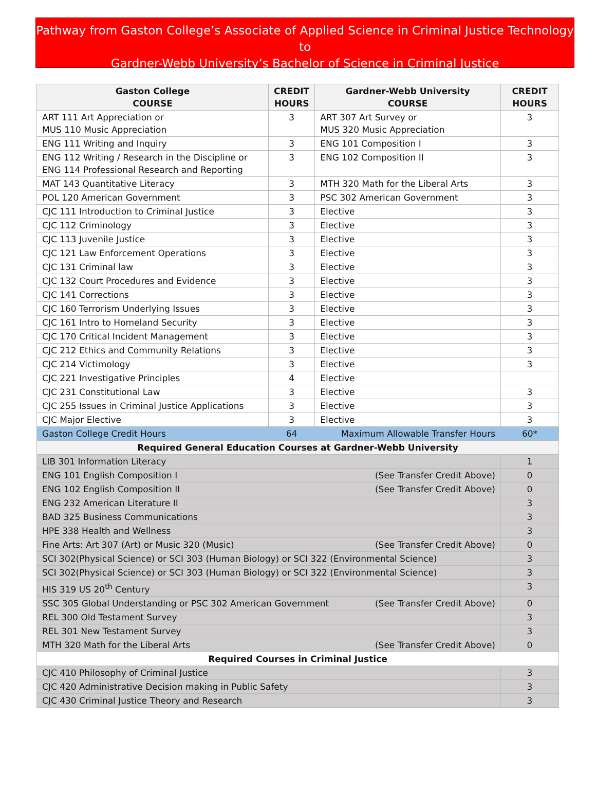Pathway from Gaston College’s Associate of Applied Science in Criminal Justice Technology to
Gardner-Webb University’s Bachelor of Science in Criminal Justice
| Gaston College COURSE | CREDIT HOURS | Gardner-Webb University COURSE | CREDIT HOURS |
| --- | --- | --- | --- |
| ART 111 Art Appreciation or MUS 110 Music Appreciation | 3 | ART 307 Art Survey or MUS 320 Music Appreciation | 3 |
| ENG 111 Writing and Inquiry | 3 | ENG 101 Composition I | 3 |
| ENG 112 Writing / Research in the Discipline or ENG 114 Professional Research and Reporting | 3 | ENG 102 Composition II | 3 |
| MAT 143 Quantitative Literacy | 3 | MTH 320 Math for the Liberal Arts | 3 |
| POL 120 American Government | 3 | PSC 302 American Government | 3 |
| CJC 111 Introduction to Criminal Justice | 3 | Elective | 3 |
| CJC 112 Criminology | 3 | Elective | 3 |
| CJC 113 Juvenile Justice | 3 | Elective | 3 |
| CJC 121 Law Enforcement Operations | 3 | Elective | 3 |
| CJC 131 Criminal law | 3 | Elective | 3 |
| CJC 132 Court Procedures and Evidence | 3 | Elective | 3 |
| CJC 141 Corrections | 3 | Elective | 3 |
| CJC 160 Terrorism Underlying Issues | 3 | Elective | 3 |
| CJC 161 Intro to Homeland Security | 3 | Elective | 3 |
| CJC 170 Critical Incident Management | 3 | Elective | 3 |
| CJC 212 Ethics and Community Relations | 3 | Elective | 3 |
| CJC 214 Victimology | 3 | Elective | 3 |
| CJC 221 Investigative Principles | 4 | Elective | |
| CJC 231 Constitutional Law | 3 | Elective | 3 |
| CJC 255 Issues in Criminal Justice Applications | 3 | Elective | 3 |
| CJC Major Elective | 3 | Elective | 3 |
| Gaston College Credit Hours | 64 | Maximum Allowable Transfer Hours | 60* |
| Required General Education Courses at Gardner-Webb University | | | |
| LIB 301 Information Literacy | | | 1 |
| ENG 101 English Composition I (See Transfer Credit Above) | | | 0 |
| ENG 102 English Composition II (See Transfer Credit Above) | | | 0 |
| ENG 232 American Literature II | | | 3 |
| BAD 325 Business Communications | | | 3 |
| HPE 338 Health and Wellness | | | 3 |
| Fine Arts: Art 307 (Art) or Music 320 (Music) (See Transfer Credit Above) | | | 0 |
| SCI 302(Physical Science) or SCI 303 (Human Biology) or SCI 322 (Environmental Science) | | | 3 |
| SCI 302(Physical Science) or SCI 303 (Human Biology) or SCI 322 (Environmental Science) | | | 3 |
| HIS 319 US 20<sup>th</sup> Century | | | 3 |
| SSC 305 Global Understanding or PSC 302 American Government (See Transfer Credit Above) | | | 0 |
| REL 300 Old Testament Survey | | | 3 |
| REL 301 New Testament Survey | | | 3 |
| MTH 320 Math for the Liberal Arts (See Transfer Credit Above) | | | 0 |
| Required Courses in Criminal Justice | | | |
| CJC 410 Philosophy of Criminal Justice | | | 3 |
| CJC 420 Administrative Decision making in Public Safety | | | 3 |
| CJC 430 Criminal Justice Theory and Research | | | 3 |